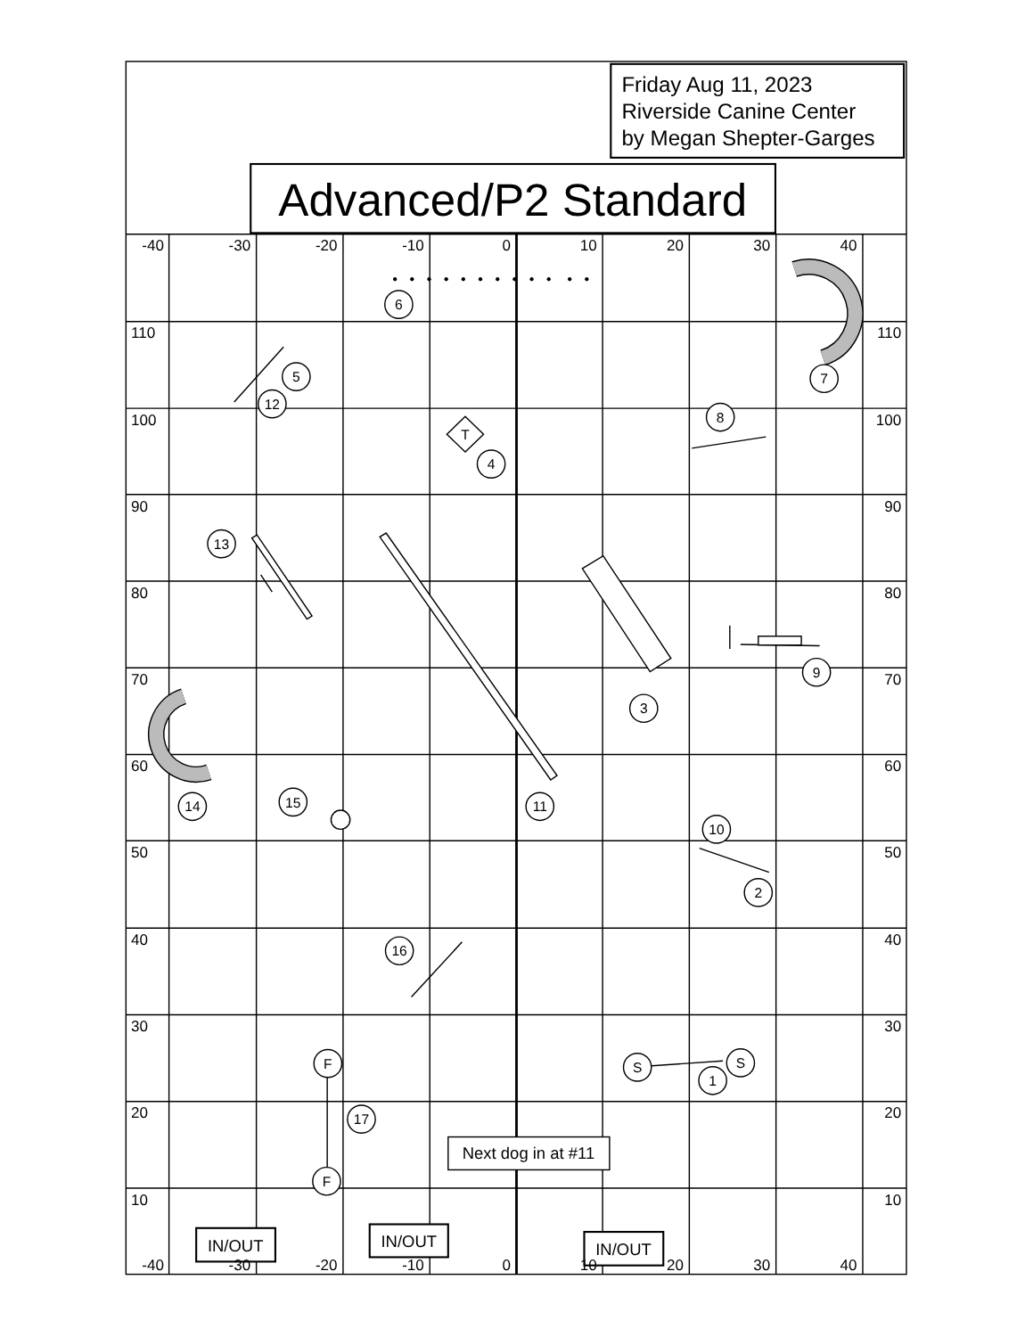Friday Aug 11, 2023
Riverside Canine Center
by Megan Shepter-Garges
Advanced/P2 Standard
-40
-30
-20
-10
0
10
20
30
40
-40
-30
-20
-10
0
10
20
30
40
110
100
90
80
70
60
50
40
30
20
10
110
100
90
80
70
60
50
40
30
20
10
6
5
12
7
8
T
4
13
9
3
14
15
11
10
2
16
F
S
S
1
17
F
Next dog in at #11
IN/OUT
IN/OUT
IN/OUT